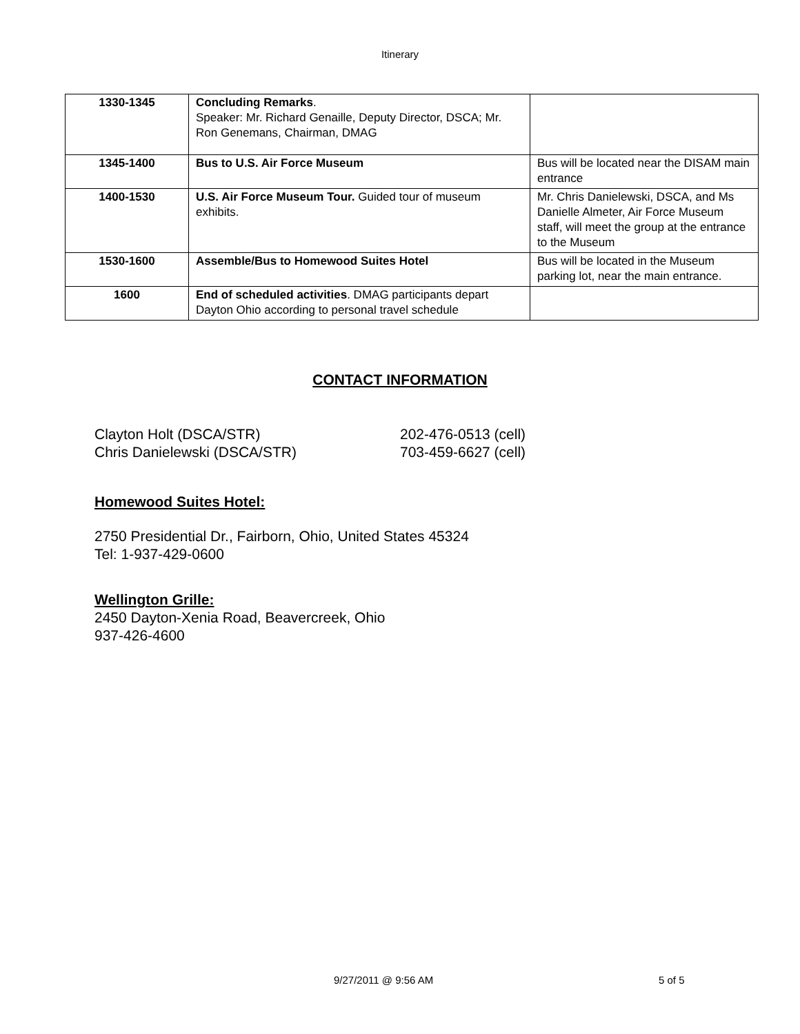Itinerary
| 1330-1345 | Concluding Remarks . Speaker: Mr. Richard Genaille, Deputy Director, DSCA; Mr. Ron Genemans, Chairman, DMAG | |
| 1345-1400 | Bus to U.S. Air Force Museum | Bus will be located near the DISAM main entrance |
| 1400-1530 | U.S. Air Force Museum Tour. Guided tour of museum exhibits. | Mr. Chris Danielewski, DSCA, and Ms Danielle Almeter, Air Force Museum staff, will meet the group at the entrance to the Museum |
| 1530-1600 | Assemble/Bus to Homewood Suites Hotel | Bus will be located in the Museum parking lot, near the main entrance. |
| 1600 | End of scheduled activities . DMAG participants depart Dayton Ohio according to personal travel schedule | |
CONTACT INFORMATION
Clayton Holt (DSCA/STR) 202-476-0513 (cell)
Chris Danielewski (DSCA/STR) 703-459-6627 (cell)
Homewood Suites Hotel:
2750 Presidential Dr., Fairborn, Ohio, United States 45324
Tel: 1-937-429-0600
Wellington Grille:
2450 Dayton-Xenia Road, Beavercreek, Ohio
937-426-4600
9/27/2011 @ 9:56 AM 5 of 5